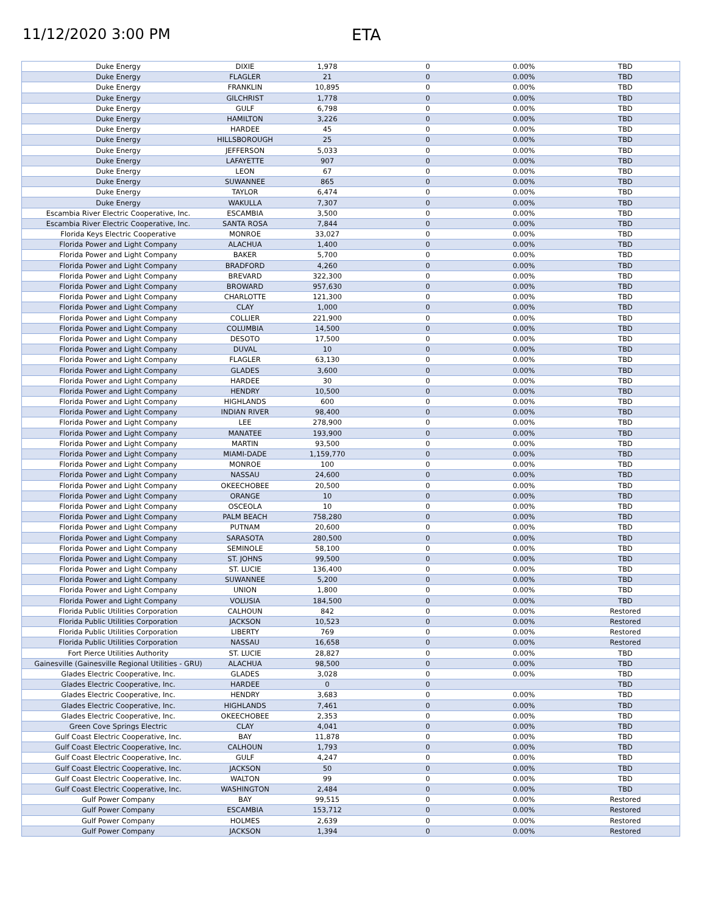11/12/2020 3:00 PM ETA
| Duke Energy | DIXIE | 1,978 | 0 | 0.00% | TBD |
| Duke Energy | FLAGLER | 21 | 0 | 0.00% | TBD |
| Duke Energy | FRANKLIN | 10,895 | 0 | 0.00% | TBD |
| Duke Energy | GILCHRIST | 1,778 | 0 | 0.00% | TBD |
| Duke Energy | GULF | 6,798 | 0 | 0.00% | TBD |
| Duke Energy | HAMILTON | 3,226 | 0 | 0.00% | TBD |
| Duke Energy | HARDEE | 45 | 0 | 0.00% | TBD |
| Duke Energy | HILLSBOROUGH | 25 | 0 | 0.00% | TBD |
| Duke Energy | JEFFERSON | 5,033 | 0 | 0.00% | TBD |
| Duke Energy | LAFAYETTE | 907 | 0 | 0.00% | TBD |
| Duke Energy | LEON | 67 | 0 | 0.00% | TBD |
| Duke Energy | SUWANNEE | 865 | 0 | 0.00% | TBD |
| Duke Energy | TAYLOR | 6,474 | 0 | 0.00% | TBD |
| Duke Energy | WAKULLA | 7,307 | 0 | 0.00% | TBD |
| Escambia River Electric Cooperative, Inc. | ESCAMBIA | 3,500 | 0 | 0.00% | TBD |
| Escambia River Electric Cooperative, Inc. | SANTA ROSA | 7,844 | 0 | 0.00% | TBD |
| Florida Keys Electric Cooperative | MONROE | 33,027 | 0 | 0.00% | TBD |
| Florida Power and Light Company | ALACHUA | 1,400 | 0 | 0.00% | TBD |
| Florida Power and Light Company | BAKER | 5,700 | 0 | 0.00% | TBD |
| Florida Power and Light Company | BRADFORD | 4,260 | 0 | 0.00% | TBD |
| Florida Power and Light Company | BREVARD | 322,300 | 0 | 0.00% | TBD |
| Florida Power and Light Company | BROWARD | 957,630 | 0 | 0.00% | TBD |
| Florida Power and Light Company | CHARLOTTE | 121,300 | 0 | 0.00% | TBD |
| Florida Power and Light Company | CLAY | 1,000 | 0 | 0.00% | TBD |
| Florida Power and Light Company | COLLIER | 221,900 | 0 | 0.00% | TBD |
| Florida Power and Light Company | COLUMBIA | 14,500 | 0 | 0.00% | TBD |
| Florida Power and Light Company | DESOTO | 17,500 | 0 | 0.00% | TBD |
| Florida Power and Light Company | DUVAL | 10 | 0 | 0.00% | TBD |
| Florida Power and Light Company | FLAGLER | 63,130 | 0 | 0.00% | TBD |
| Florida Power and Light Company | GLADES | 3,600 | 0 | 0.00% | TBD |
| Florida Power and Light Company | HARDEE | 30 | 0 | 0.00% | TBD |
| Florida Power and Light Company | HENDRY | 10,500 | 0 | 0.00% | TBD |
| Florida Power and Light Company | HIGHLANDS | 600 | 0 | 0.00% | TBD |
| Florida Power and Light Company | INDIAN RIVER | 98,400 | 0 | 0.00% | TBD |
| Florida Power and Light Company | LEE | 278,900 | 0 | 0.00% | TBD |
| Florida Power and Light Company | MANATEE | 193,900 | 0 | 0.00% | TBD |
| Florida Power and Light Company | MARTIN | 93,500 | 0 | 0.00% | TBD |
| Florida Power and Light Company | MIAMI-DADE | 1,159,770 | 0 | 0.00% | TBD |
| Florida Power and Light Company | MONROE | 100 | 0 | 0.00% | TBD |
| Florida Power and Light Company | NASSAU | 24,600 | 0 | 0.00% | TBD |
| Florida Power and Light Company | OKEECHOBEE | 20,500 | 0 | 0.00% | TBD |
| Florida Power and Light Company | ORANGE | 10 | 0 | 0.00% | TBD |
| Florida Power and Light Company | OSCEOLA | 10 | 0 | 0.00% | TBD |
| Florida Power and Light Company | PALM BEACH | 758,280 | 0 | 0.00% | TBD |
| Florida Power and Light Company | PUTNAM | 20,600 | 0 | 0.00% | TBD |
| Florida Power and Light Company | SARASOTA | 280,500 | 0 | 0.00% | TBD |
| Florida Power and Light Company | SEMINOLE | 58,100 | 0 | 0.00% | TBD |
| Florida Power and Light Company | ST. JOHNS | 99,500 | 0 | 0.00% | TBD |
| Florida Power and Light Company | ST. LUCIE | 136,400 | 0 | 0.00% | TBD |
| Florida Power and Light Company | SUWANNEE | 5,200 | 0 | 0.00% | TBD |
| Florida Power and Light Company | UNION | 1,800 | 0 | 0.00% | TBD |
| Florida Power and Light Company | VOLUSIA | 184,500 | 0 | 0.00% | TBD |
| Florida Public Utilities Corporation | CALHOUN | 842 | 0 | 0.00% | Restored |
| Florida Public Utilities Corporation | JACKSON | 10,523 | 0 | 0.00% | Restored |
| Florida Public Utilities Corporation | LIBERTY | 769 | 0 | 0.00% | Restored |
| Florida Public Utilities Corporation | NASSAU | 16,658 | 0 | 0.00% | Restored |
| Fort Pierce Utilities Authority | ST. LUCIE | 28,827 | 0 | 0.00% | TBD |
| Gainesville (Gainesville Regional Utilities - GRU) | ALACHUA | 98,500 | 0 | 0.00% | TBD |
| Glades Electric Cooperative, Inc. | GLADES | 3,028 | 0 | 0.00% | TBD |
| Glades Electric Cooperative, Inc. | HARDEE | 0 | 0 | | TBD |
| Glades Electric Cooperative, Inc. | HENDRY | 3,683 | 0 | 0.00% | TBD |
| Glades Electric Cooperative, Inc. | HIGHLANDS | 7,461 | 0 | 0.00% | TBD |
| Glades Electric Cooperative, Inc. | OKEECHOBEE | 2,353 | 0 | 0.00% | TBD |
| Green Cove Springs Electric | CLAY | 4,041 | 0 | 0.00% | TBD |
| Gulf Coast Electric Cooperative, Inc. | BAY | 11,878 | 0 | 0.00% | TBD |
| Gulf Coast Electric Cooperative, Inc. | CALHOUN | 1,793 | 0 | 0.00% | TBD |
| Gulf Coast Electric Cooperative, Inc. | GULF | 4,247 | 0 | 0.00% | TBD |
| Gulf Coast Electric Cooperative, Inc. | JACKSON | 50 | 0 | 0.00% | TBD |
| Gulf Coast Electric Cooperative, Inc. | WALTON | 99 | 0 | 0.00% | TBD |
| Gulf Coast Electric Cooperative, Inc. | WASHINGTON | 2,484 | 0 | 0.00% | TBD |
| Gulf Power Company | BAY | 99,515 | 0 | 0.00% | Restored |
| Gulf Power Company | ESCAMBIA | 153,712 | 0 | 0.00% | Restored |
| Gulf Power Company | HOLMES | 2,639 | 0 | 0.00% | Restored |
| Gulf Power Company | JACKSON | 1,394 | 0 | 0.00% | Restored |